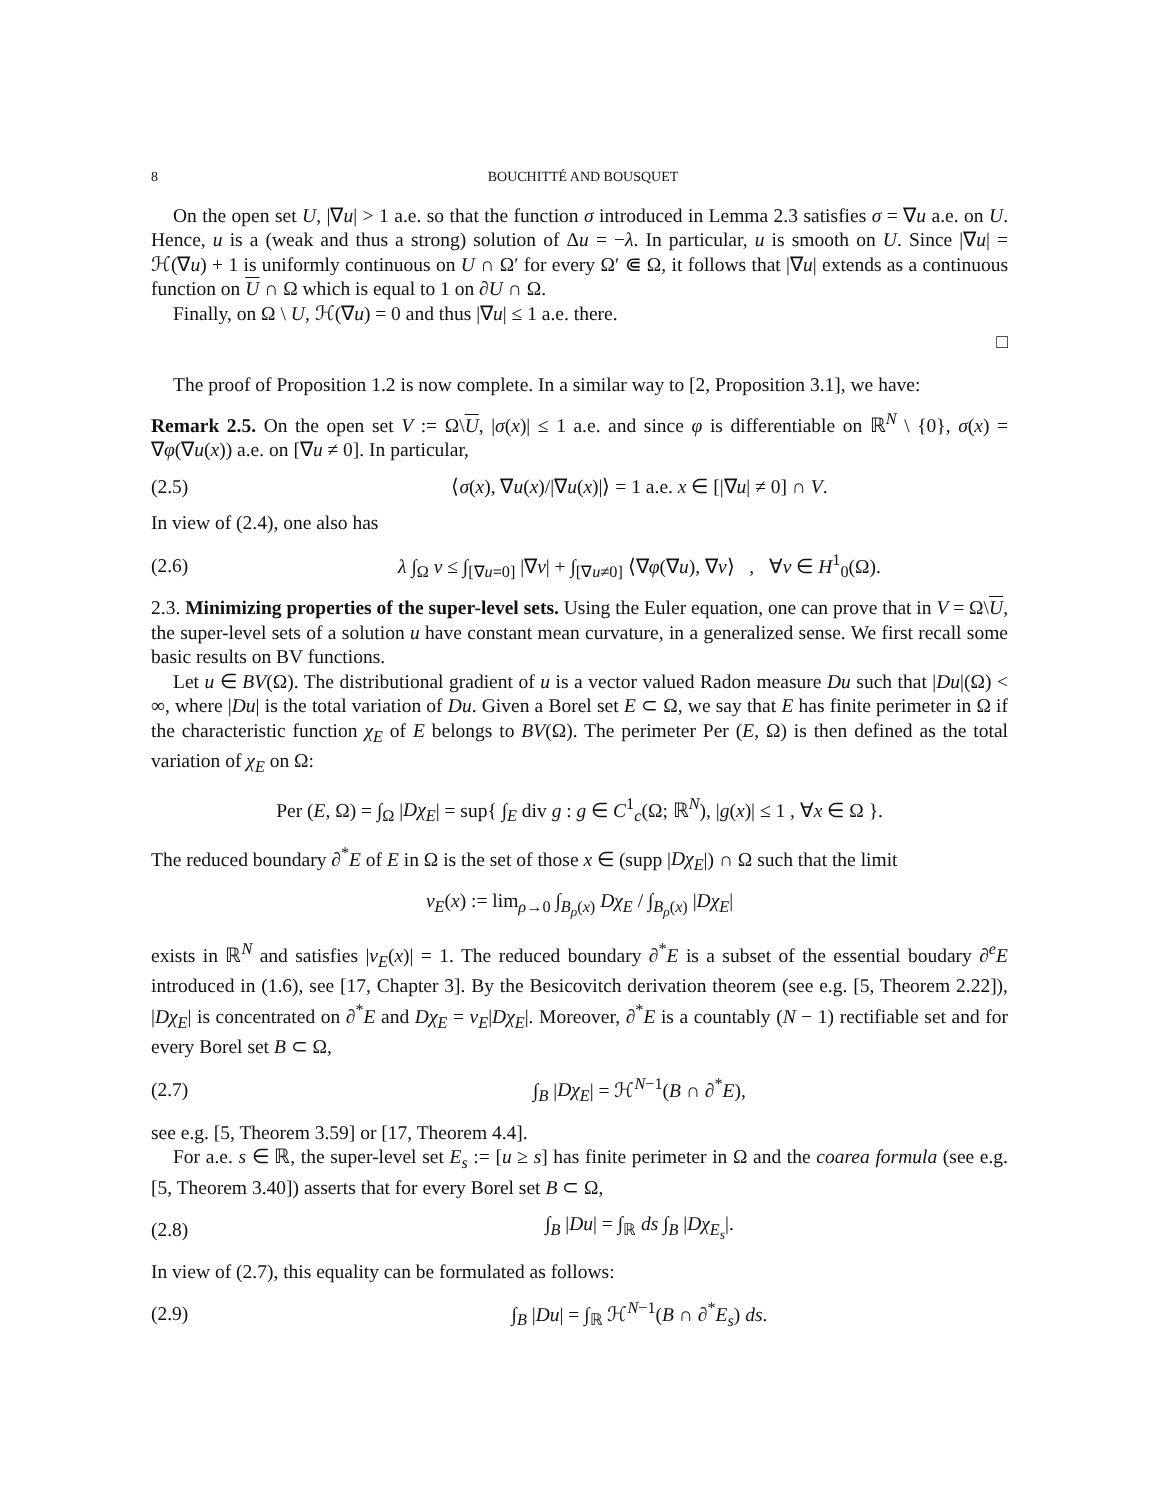8 BOUCHITTÉ AND BOUSQUET
On the open set U, |∇u| > 1 a.e. so that the function σ introduced in Lemma 2.3 satisfies σ = ∇u a.e. on U. Hence, u is a (weak and thus a strong) solution of Δu = −λ. In particular, u is smooth on U. Since |∇u| = ℋ(∇u) + 1 is uniformly continuous on U ∩ Ω′ for every Ω′ ⋐ Ω, it follows that |∇u| extends as a continuous function on U ∩ Ω which is equal to 1 on ∂U ∩ Ω.
Finally, on Ω \ U, ℋ(∇u) = 0 and thus |∇u| ≤ 1 a.e. there.
□
The proof of Proposition 1.2 is now complete. In a similar way to [2, Proposition 3.1], we have:
Remark 2.5. On the open set V := Ω\U, |σ(x)| ≤ 1 a.e. and since φ is differentiable on ℝ<sup>N</sup> \ {0}, σ(x) = ∇φ(∇u(x)) a.e. on [∇u ≠ 0]. In particular,
(2.5) ⟨σ(x), ∇u(x)/|∇u(x)|⟩ = 1 a.e. x ∈ [|∇u| ≠ 0] ∩ V.
In view of (2.4), one also has
(2.6) λ ∫<sub>Ω</sub> v ≤ ∫<sub>[∇u=0]</sub> |∇v| + ∫<sub>[∇u≠0]</sub> ⟨∇φ(∇u), ∇v⟩ , ∀v ∈ H<sup>1</sup><sub>0</sub>(Ω).
2.3. Minimizing properties of the super-level sets. Using the Euler equation, one can prove that in V = Ω\U, the super-level sets of a solution u have constant mean curvature, in a generalized sense. We first recall some basic results on BV functions.
Let u ∈ BV(Ω). The distributional gradient of u is a vector valued Radon measure Du such that |Du|(Ω) < ∞, where |Du| is the total variation of Du. Given a Borel set E ⊂ Ω, we say that E has finite perimeter in Ω if the characteristic function χ<sub>E</sub> of E belongs to BV(Ω). The perimeter Per (E, Ω) is then defined as the total variation of χ<sub>E</sub> on Ω:
Per (E, Ω) = ∫<sub>Ω</sub> |Dχ<sub>E</sub>| = sup{ ∫<sub>E</sub> div g : g ∈ C<sup>1</sup><sub>c</sub>(Ω; ℝ<sup>N</sup>), |g(x)| ≤ 1 , ∀x ∈ Ω }.
The reduced boundary ∂<sup>*</sup>E of E in Ω is the set of those x ∈ (supp |Dχ<sub>E</sub>|) ∩ Ω such that the limit
ν<sub>E</sub>(x) := lim<sub>ρ→0</sub> ∫<sub>B<sub>ρ</sub>(x)</sub> Dχ<sub>E</sub> / ∫<sub>B<sub>ρ</sub>(x)</sub> |Dχ<sub>E</sub>|
exists in ℝ<sup>N</sup> and satisfies |ν<sub>E</sub>(x)| = 1. The reduced boundary ∂<sup>*</sup>E is a subset of the essential boudary ∂<sup>e</sup>E introduced in (1.6), see [17, Chapter 3]. By the Besicovitch derivation theorem (see e.g. [5, Theorem 2.22]), |Dχ<sub>E</sub>| is concentrated on ∂<sup>*</sup>E and Dχ<sub>E</sub> = ν<sub>E</sub>|Dχ<sub>E</sub>|. Moreover, ∂<sup>*</sup>E is a countably (N − 1) rectifiable set and for every Borel set B ⊂ Ω,
(2.7) ∫<sub>B</sub> |Dχ<sub>E</sub>| = ℋ<sup>N−1</sup>(B ∩ ∂<sup>*</sup>E),
see e.g. [5, Theorem 3.59] or [17, Theorem 4.4].
For a.e. s ∈ ℝ, the super-level set E<sub>s</sub> := [u ≥ s] has finite perimeter in Ω and the coarea formula (see e.g. [5, Theorem 3.40]) asserts that for every Borel set B ⊂ Ω,
(2.8) ∫<sub>B</sub> |Du| = ∫<sub>ℝ</sub> ds ∫<sub>B</sub> |Dχ<sub>E<sub>s</sub></sub>|.
In view of (2.7), this equality can be formulated as follows:
(2.9) ∫<sub>B</sub> |Du| = ∫<sub>ℝ</sub> ℋ<sup>N−1</sup>(B ∩ ∂<sup>*</sup>E<sub>s</sub>) ds.